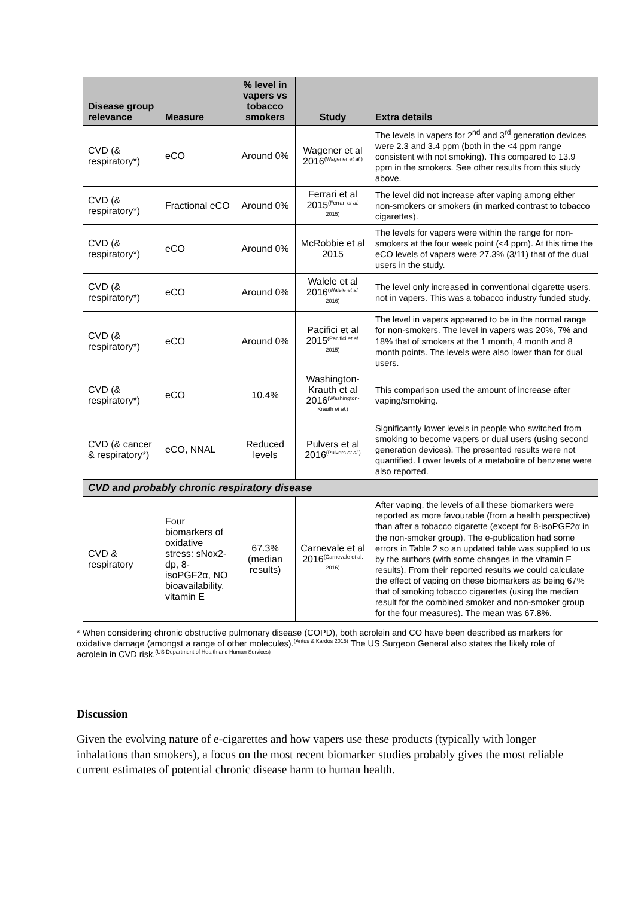| Disease group relevance | Measure | % level in vapers vs tobacco smokers | Study | Extra details |
| --- | --- | --- | --- | --- |
| CVD (& respiratory*) | eCO | Around 0% | Wagener et al 2016<sup>(Wagener et al.)</sup> | The levels in vapers for 2<sup>nd</sup> and 3<sup>rd</sup> generation devices were 2.3 and 3.4 ppm (both in the <4 ppm range consistent with not smoking). This compared to 13.9 ppm in the smokers. See other results from this study above. |
| CVD (& respiratory*) | Fractional eCO | Around 0% | Ferrari et al 2015<sup>(Ferrari et al. 2015)</sup> | The level did not increase after vaping among either non-smokers or smokers (in marked contrast to tobacco cigarettes). |
| CVD (& respiratory*) | eCO | Around 0% | McRobbie et al 2015 | The levels for vapers were within the range for non-smokers at the four week point (<4 ppm). At this time the eCO levels of vapers were 27.3% (3/11) that of the dual users in the study. |
| CVD (& respiratory*) | eCO | Around 0% | Walele et al 2016<sup>(Walele et al. 2016)</sup> | The level only increased in conventional cigarette users, not in vapers. This was a tobacco industry funded study. |
| CVD (& respiratory*) | eCO | Around 0% | Pacifici et al 2015<sup>(Pacifici et al. 2015)</sup> | The level in vapers appeared to be in the normal range for non-smokers. The level in vapers was 20%, 7% and 18% that of smokers at the 1 month, 4 month and 8 month points. The levels were also lower than for dual users. |
| CVD (& respiratory*) | eCO | 10.4% | Washington-Krauth et al 2016<sup>(Washington-Krauth et al.)</sup> | This comparison used the amount of increase after vaping/smoking. |
| CVD (& cancer & respiratory*) | eCO, NNAL | Reduced levels | Pulvers et al 2016<sup>(Pulvers et al.)</sup> | Significantly lower levels in people who switched from smoking to become vapers or dual users (using second generation devices). The presented results were not quantified. Lower levels of a metabolite of benzene were also reported. |
| CVD and probably chronic respiratory disease | | | | |
| CVD & respiratory | Four biomarkers of oxidative stress: sNox2-dp, 8-isoPGF2α, NO bioavailability, vitamin E | 67.3% (median results) | Carnevale et al 2016<sup>(Carnevale et al. 2016)</sup> | After vaping, the levels of all these biomarkers were reported as more favourable (from a health perspective) than after a tobacco cigarette (except for 8-isoPGF2α in the non-smoker group). The e-publication had some errors in Table 2 so an updated table was supplied to us by the authors (with some changes in the vitamin E results). From their reported results we could calculate the effect of vaping on these biomarkers as being 67% that of smoking tobacco cigarettes (using the median result for the combined smoker and non-smoker group for the four measures). The mean was 67.8%. |
* When considering chronic obstructive pulmonary disease (COPD), both acrolein and CO have been described as markers for oxidative damage (amongst a range of other molecules).<sup>(Antus & Kardos 2015)</sup> The US Surgeon General also states the likely role of acrolein in CVD risk.<sup>(US Department of Health and Human Services)</sup>
Discussion
Given the evolving nature of e-cigarettes and how vapers use these products (typically with longer inhalations than smokers), a focus on the most recent biomarker studies probably gives the most reliable current estimates of potential chronic disease harm to human health.